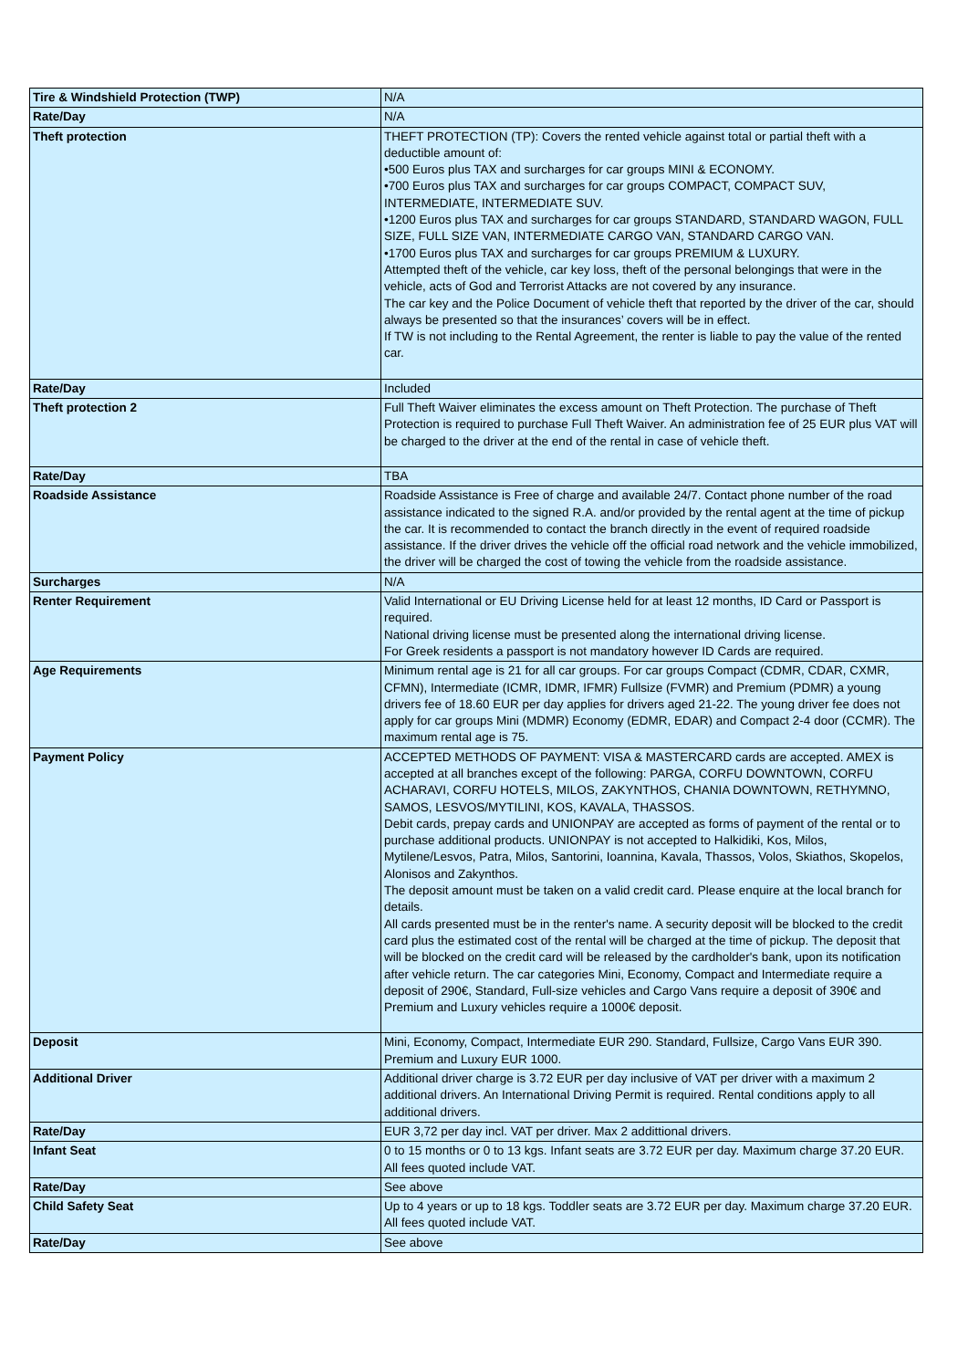| Tire & Windshield Protection (TWP) | N/A |
| Rate/Day | N/A |
| Theft protection | THEFT PROTECTION (TP): Covers the rented vehicle against total or partial theft with a deductible amount of: •500 Euros plus TAX and surcharges for car groups MINI & ECONOMY. •700 Euros plus TAX and surcharges for car groups COMPACT, COMPACT SUV, INTERMEDIATE, INTERMEDIATE SUV. •1200 Euros plus TAX and surcharges for car groups STANDARD, STANDARD WAGON, FULL SIZE, FULL SIZE VAN, INTERMEDIATE CARGO VAN, STANDARD CARGO VAN. •1700 Euros plus TAX and surcharges for car groups PREMIUM & LUXURY. Attempted theft of the vehicle, car key loss, theft of the personal belongings that were in the vehicle, acts of God and Terrorist Attacks are not covered by any insurance. The car key and the Police Document of vehicle theft that reported by the driver of the car, should always be presented so that the insurances’ covers will be in effect. If TW is not including to the Rental Agreement, the renter is liable to pay the value of the rented car. |
| Rate/Day | Included |
| Theft protection 2 | Full Theft Waiver eliminates the excess amount on Theft Protection. The purchase of Theft Protection is required to purchase Full Theft Waiver. An administration fee of 25 EUR plus VAT will be charged to the driver at the end of the rental in case of vehicle theft. |
| Rate/Day | TBA |
| Roadside Assistance | Roadside Assistance is Free of charge and available 24/7. Contact phone number of the road assistance indicated to the signed R.A. and/or provided by the rental agent at the time of pickup the car. It is recommended to contact the branch directly in the event of required roadside assistance. If the driver drives the vehicle off the official road network and the vehicle immobilized, the driver will be charged the cost of towing the vehicle from the roadside assistance. |
| Surcharges | N/A |
| Renter Requirement | Valid International or EU Driving License held for at least 12 months, ID Card or Passport is required. National driving license must be presented along the international driving license. For Greek residents a passport is not mandatory however ID Cards are required. |
| Age Requirements | Minimum rental age is 21 for all car groups. For car groups Compact (CDMR, CDAR, CXMR, CFMN), Intermediate (ICMR, IDMR, IFMR) Fullsize (FVMR) and Premium (PDMR) a young drivers fee of 18.60 EUR per day applies for drivers aged 21-22. The young driver fee does not apply for car groups Mini (MDMR) Economy (EDMR, EDAR) and Compact 2-4 door (CCMR). The maximum rental age is 75. |
| Payment Policy | ACCEPTED METHODS OF PAYMENT: VISA & MASTERCARD cards are accepted. AMEX is accepted at all branches except of the following: PARGA, CORFU DOWNTOWN, CORFU ACHARAVI, CORFU HOTELS, MILOS, ZAKYNTHOS, CHANIA DOWNTOWN, RETHYMNO, SAMOS, LESVOS/MYTILINI, KOS, KAVALA, THASSOS. Debit cards, prepay cards and UNIONPAY are accepted as forms of payment of the rental or to purchase additional products. UNIONPAY is not accepted to Halkidiki, Kos, Milos, Mytilene/Lesvos, Patra, Milos, Santorini, Ioannina, Kavala, Thassos, Volos, Skiathos, Skopelos, Alonisos and Zakynthos. The deposit amount must be taken on a valid credit card. Please enquire at the local branch for details. All cards presented must be in the renter's name. A security deposit will be blocked to the credit card plus the estimated cost of the rental will be charged at the time of pickup. The deposit that will be blocked on the credit card will be released by the cardholder's bank, upon its notification after vehicle return. The car categories Mini, Economy, Compact and Intermediate require a deposit of 290€, Standard, Full-size vehicles and Cargo Vans require a deposit of 390€ and Premium and Luxury vehicles require a 1000€ deposit. |
| Deposit | Mini, Economy, Compact, Intermediate EUR 290. Standard, Fullsize, Cargo Vans EUR 390. Premium and Luxury EUR 1000. |
| Additional Driver | Additional driver charge is 3.72 EUR per day inclusive of VAT per driver with a maximum 2 additional drivers. An International Driving Permit is required. Rental conditions apply to all additional drivers. |
| Rate/Day | EUR 3,72 per day incl. VAT per driver. Max 2 addittional drivers. |
| Infant Seat | 0 to 15 months or 0 to 13 kgs. Infant seats are 3.72 EUR per day. Maximum charge 37.20 EUR. All fees quoted include VAT. |
| Rate/Day | See above |
| Child Safety Seat | Up to 4 years or up to 18 kgs. Toddler seats are 3.72 EUR per day. Maximum charge 37.20 EUR. All fees quoted include VAT. |
| Rate/Day | See above |